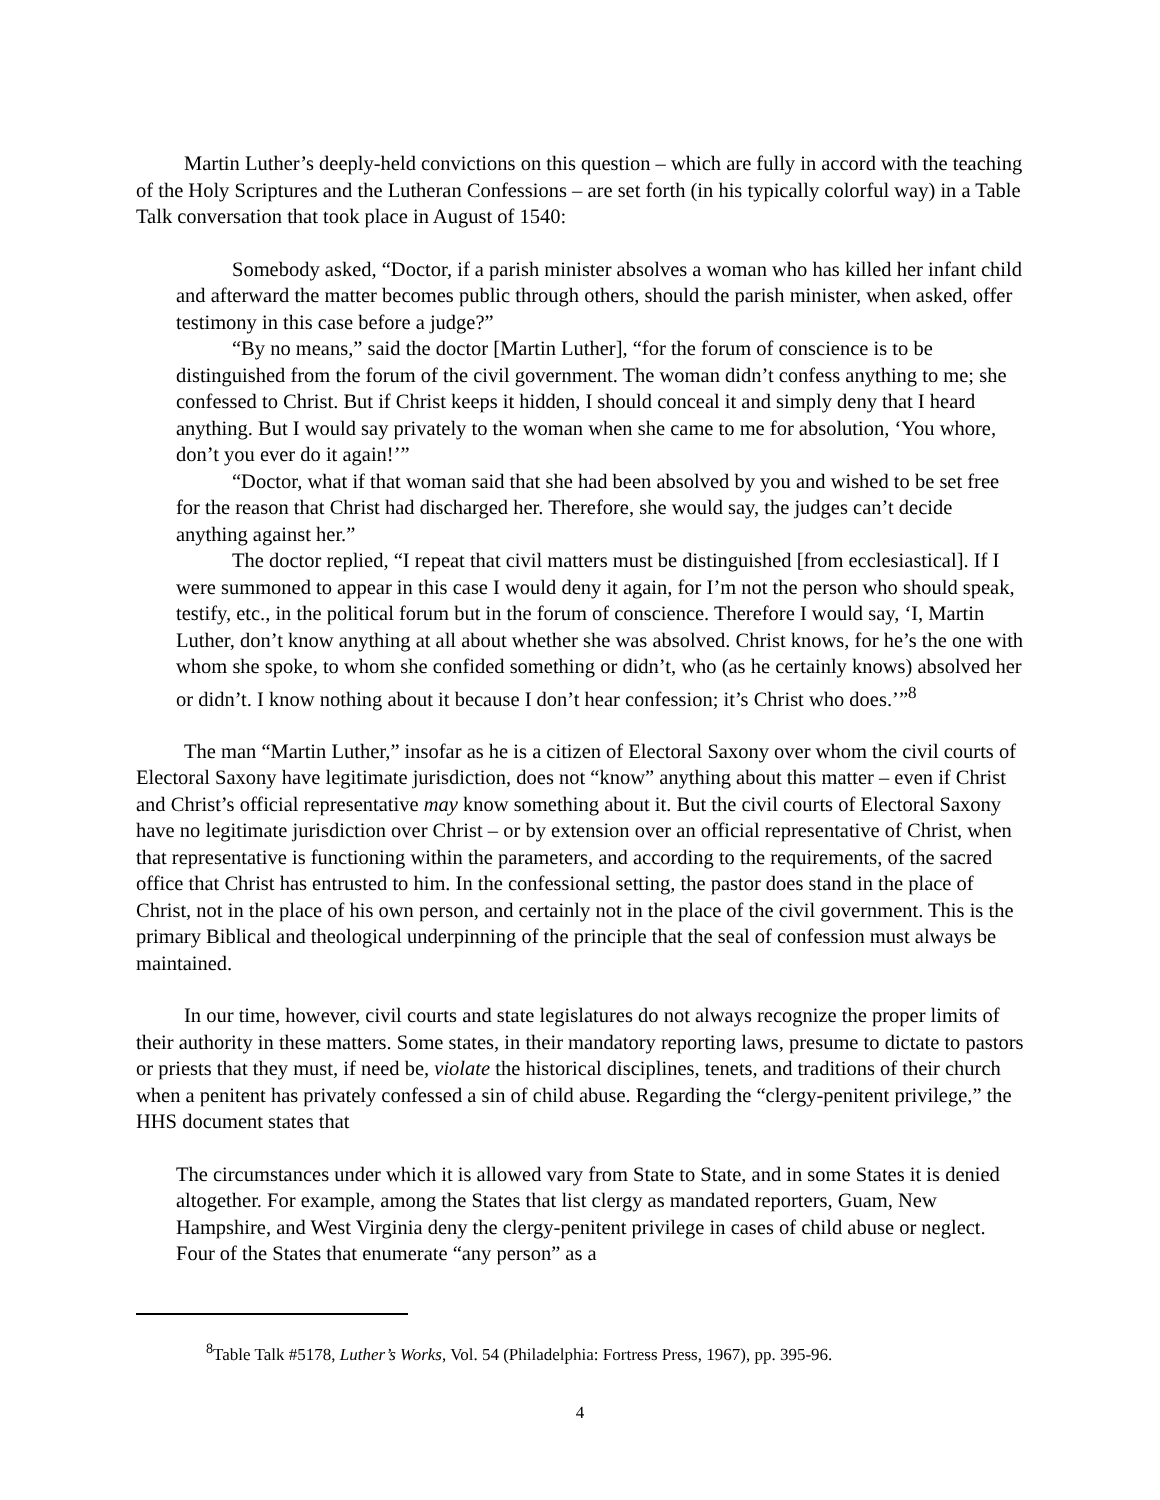Martin Luther’s deeply-held convictions on this question – which are fully in accord with the teaching of the Holy Scriptures and the Lutheran Confessions – are set forth (in his typically colorful way) in a Table Talk conversation that took place in August of 1540:
Somebody asked, “Doctor, if a parish minister absolves a woman who has killed her infant child and afterward the matter becomes public through others, should the parish minister, when asked, offer testimony in this case before a judge?”
“By no means,” said the doctor [Martin Luther], “for the forum of conscience is to be distinguished from the forum of the civil government. The woman didn’t confess anything to me; she confessed to Christ. But if Christ keeps it hidden, I should conceal it and simply deny that I heard anything. But I would say privately to the woman when she came to me for absolution, ‘You whore, don’t you ever do it again!’”
“Doctor, what if that woman said that she had been absolved by you and wished to be set free for the reason that Christ had discharged her. Therefore, she would say, the judges can’t decide anything against her.”
The doctor replied, “I repeat that civil matters must be distinguished [from ecclesiastical]. If I were summoned to appear in this case I would deny it again, for I’m not the person who should speak, testify, etc., in the political forum but in the forum of conscience. Therefore I would say, ‘I, Martin Luther, don’t know anything at all about whether she was absolved. Christ knows, for he’s the one with whom she spoke, to whom she confided something or didn’t, who (as he certainly knows) absolved her or didn’t. I know nothing about it because I don’t hear confession; it’s Christ who does.’”<sup>8</sup>
The man “Martin Luther,” insofar as he is a citizen of Electoral Saxony over whom the civil courts of Electoral Saxony have legitimate jurisdiction, does not “know” anything about this matter – even if Christ and Christ’s official representative may know something about it. But the civil courts of Electoral Saxony have no legitimate jurisdiction over Christ – or by extension over an official representative of Christ, when that representative is functioning within the parameters, and according to the requirements, of the sacred office that Christ has entrusted to him. In the confessional setting, the pastor does stand in the place of Christ, not in the place of his own person, and certainly not in the place of the civil government. This is the primary Biblical and theological underpinning of the principle that the seal of confession must always be maintained.
In our time, however, civil courts and state legislatures do not always recognize the proper limits of their authority in these matters. Some states, in their mandatory reporting laws, presume to dictate to pastors or priests that they must, if need be, violate the historical disciplines, tenets, and traditions of their church when a penitent has privately confessed a sin of child abuse. Regarding the “clergy-penitent privilege,” the HHS document states that
The circumstances under which it is allowed vary from State to State, and in some States it is denied altogether. For example, among the States that list clergy as mandated reporters, Guam, New Hampshire, and West Virginia deny the clergy-penitent privilege in cases of child abuse or neglect. Four of the States that enumerate “any person” as a
<sup>8</sup> Table Talk #5178, Luther’s Works, Vol. 54 (Philadelphia: Fortress Press, 1967), pp. 395-96.
4